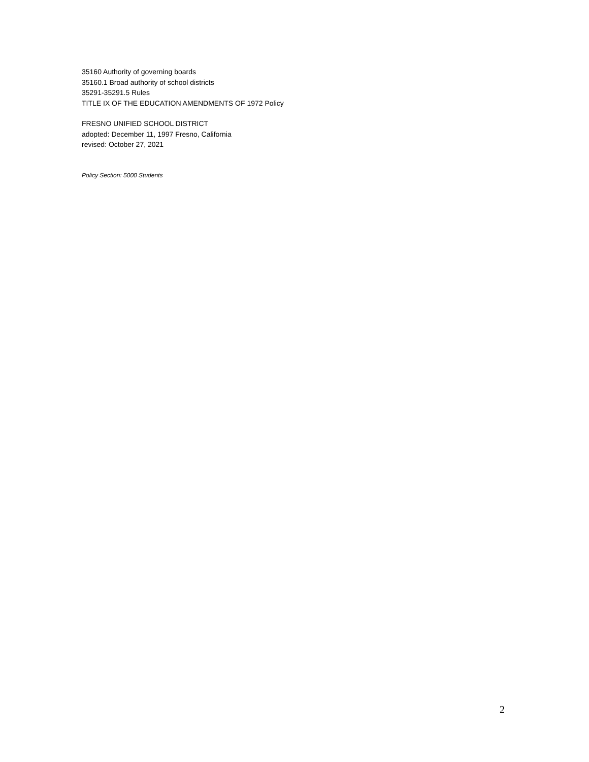35160 Authority of governing boards
35160.1 Broad authority of school districts
35291-35291.5 Rules
TITLE IX OF THE EDUCATION AMENDMENTS OF 1972 Policy
FRESNO UNIFIED SCHOOL DISTRICT
adopted: December 11, 1997 Fresno, California
revised: October 27, 2021
Policy Section: 5000 Students
2